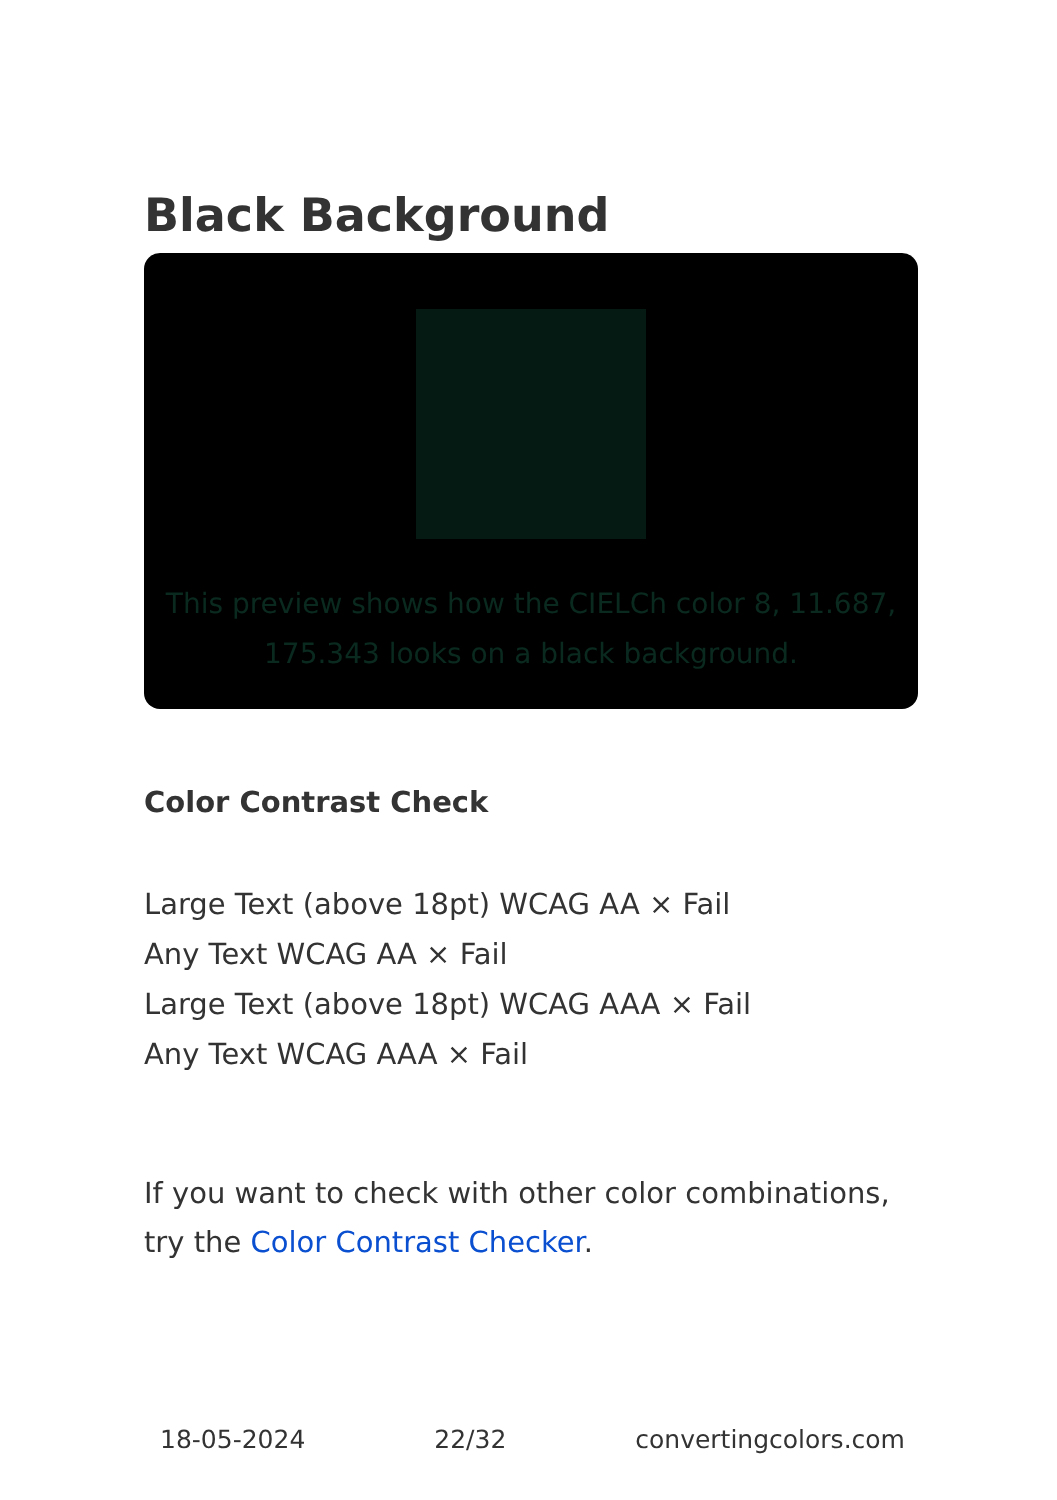Black Background
This preview shows how the CIELCh color 8, 11.687, 175.343 looks on a black background.
Color Contrast Check
Large Text (above 18pt) WCAG AA × Fail
Any Text WCAG AA × Fail
Large Text (above 18pt) WCAG AAA × Fail
Any Text WCAG AAA × Fail
If you want to check with other color combinations, try the Color Contrast Checker.
18-05-2024 22/32 convertingcolors.com